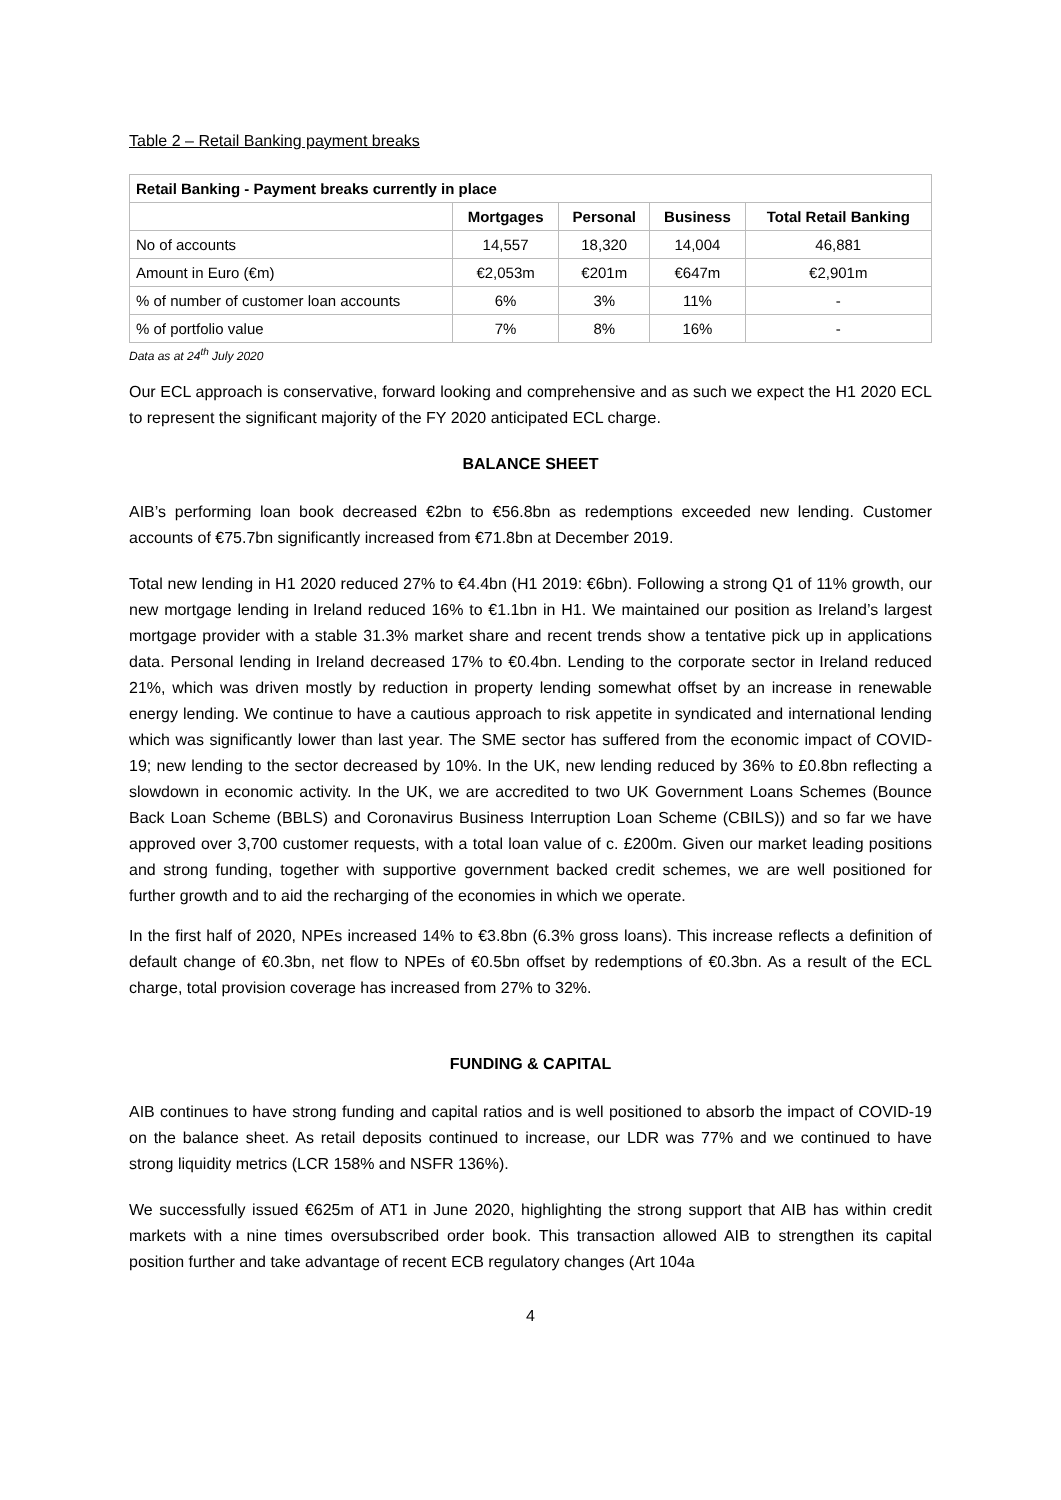Table 2 – Retail Banking payment breaks
| Retail Banking - Payment breaks currently in place | | | | |
| --- | --- | --- | --- | --- |
| | Mortgages | Personal | Business | Total Retail Banking |
| No of accounts | 14,557 | 18,320 | 14,004 | 46,881 |
| Amount in Euro (€m) | €2,053m | €201m | €647m | €2,901m |
| % of number of customer loan accounts | 6% | 3% | 11% | - |
| % of portfolio value | 7% | 8% | 16% | - |
Data as at 24<sup>th</sup> July 2020
Our ECL approach is conservative, forward looking and comprehensive and as such we expect the H1 2020 ECL to represent the significant majority of the FY 2020 anticipated ECL charge.
BALANCE SHEET
AIB’s performing loan book decreased €2bn to €56.8bn as redemptions exceeded new lending. Customer accounts of €75.7bn significantly increased from €71.8bn at December 2019.
Total new lending in H1 2020 reduced 27% to €4.4bn (H1 2019: €6bn). Following a strong Q1 of 11% growth, our new mortgage lending in Ireland reduced 16% to €1.1bn in H1. We maintained our position as Ireland’s largest mortgage provider with a stable 31.3% market share and recent trends show a tentative pick up in applications data. Personal lending in Ireland decreased 17% to €0.4bn. Lending to the corporate sector in Ireland reduced 21%, which was driven mostly by reduction in property lending somewhat offset by an increase in renewable energy lending. We continue to have a cautious approach to risk appetite in syndicated and international lending which was significantly lower than last year. The SME sector has suffered from the economic impact of COVID-19; new lending to the sector decreased by 10%. In the UK, new lending reduced by 36% to £0.8bn reflecting a slowdown in economic activity. In the UK, we are accredited to two UK Government Loans Schemes (Bounce Back Loan Scheme (BBLS) and Coronavirus Business Interruption Loan Scheme (CBILS)) and so far we have approved over 3,700 customer requests, with a total loan value of c. £200m. Given our market leading positions and strong funding, together with supportive government backed credit schemes, we are well positioned for further growth and to aid the recharging of the economies in which we operate.
In the first half of 2020, NPEs increased 14% to €3.8bn (6.3% gross loans). This increase reflects a definition of default change of €0.3bn, net flow to NPEs of €0.5bn offset by redemptions of €0.3bn. As a result of the ECL charge, total provision coverage has increased from 27% to 32%.
FUNDING & CAPITAL
AIB continues to have strong funding and capital ratios and is well positioned to absorb the impact of COVID-19 on the balance sheet. As retail deposits continued to increase, our LDR was 77% and we continued to have strong liquidity metrics (LCR 158% and NSFR 136%).
We successfully issued €625m of AT1 in June 2020, highlighting the strong support that AIB has within credit markets with a nine times oversubscribed order book. This transaction allowed AIB to strengthen its capital position further and take advantage of recent ECB regulatory changes (Art 104a
4